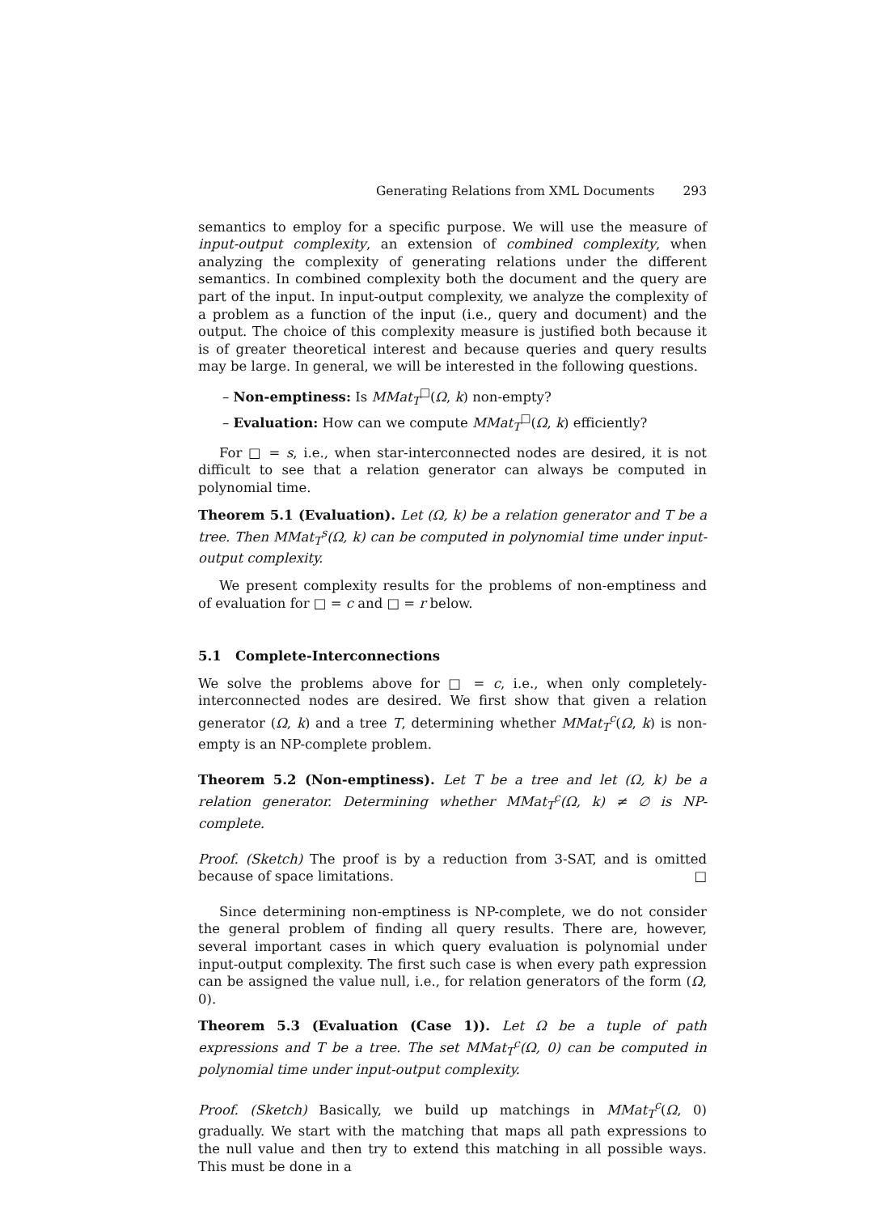Generating Relations from XML Documents 293
semantics to employ for a specific purpose. We will use the measure of input-output complexity, an extension of combined complexity, when analyzing the complexity of generating relations under the different semantics. In combined complexity both the document and the query are part of the input. In input-output complexity, we analyze the complexity of a problem as a function of the input (i.e., query and document) and the output. The choice of this complexity measure is justified both because it is of greater theoretical interest and because queries and query results may be large. In general, we will be interested in the following questions.
– Non-emptiness: Is MMat<sub>T</sub><sup>□</sup>(Ω, k) non-empty?
– Evaluation: How can we compute MMat<sub>T</sub><sup>□</sup>(Ω, k) efficiently?
For □ = s, i.e., when star-interconnected nodes are desired, it is not difficult to see that a relation generator can always be computed in polynomial time.
Theorem 5.1 (Evaluation). Let (Ω, k) be a relation generator and T be a tree. Then MMat<sub>T</sub><sup>s</sup>(Ω, k) can be computed in polynomial time under input-output complexity.
We present complexity results for the problems of non-emptiness and of evaluation for □ = c and □ = r below.
5.1 Complete-Interconnections
We solve the problems above for □ = c, i.e., when only completely-interconnected nodes are desired. We first show that given a relation generator (Ω, k) and a tree T, determining whether MMat<sub>T</sub><sup>c</sup>(Ω, k) is non-empty is an NP-complete problem.
Theorem 5.2 (Non-emptiness). Let T be a tree and let (Ω, k) be a relation generator. Determining whether MMat<sub>T</sub><sup>c</sup>(Ω, k) ≠ ∅ is NP-complete.
Proof. (Sketch) The proof is by a reduction from 3-SAT, and is omitted because of space limitations. □
Since determining non-emptiness is NP-complete, we do not consider the general problem of finding all query results. There are, however, several important cases in which query evaluation is polynomial under input-output complexity. The first such case is when every path expression can be assigned the value null, i.e., for relation generators of the form (Ω, 0).
Theorem 5.3 (Evaluation (Case 1)). Let Ω be a tuple of path expressions and T be a tree. The set MMat<sub>T</sub><sup>c</sup>(Ω, 0) can be computed in polynomial time under input-output complexity.
Proof. (Sketch) Basically, we build up matchings in MMat<sub>T</sub><sup>c</sup>(Ω, 0) gradually. We start with the matching that maps all path expressions to the null value and then try to extend this matching in all possible ways. This must be done in a